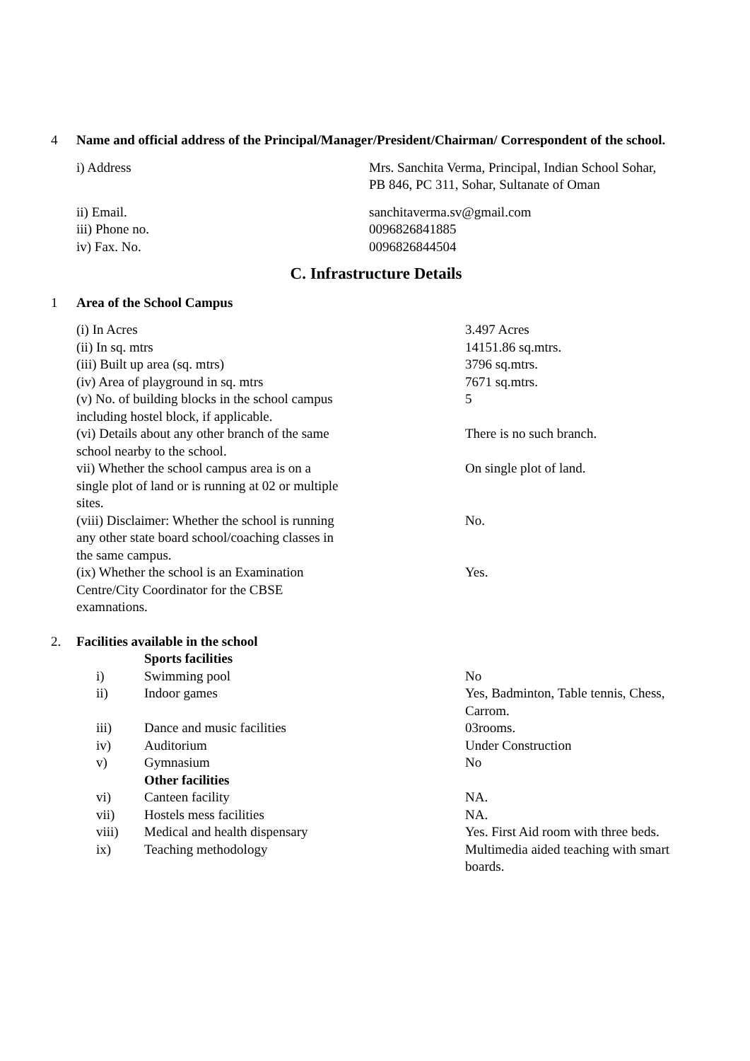4 Name and official address of the Principal/Manager/President/Chairman/ Correspondent of the school.
| i) Address | Mrs. Sanchita Verma, Principal, Indian School Sohar, PB 846, PC 311, Sohar, Sultanate of Oman |
| ii) Email. | sanchitaverma.sv@gmail.com |
| iii) Phone no. | 0096826841885 |
| iv) Fax. No. | 0096826844504 |
C. Infrastructure Details
1 Area of the School Campus
| (i) In Acres | 3.497 Acres |
| (ii) In sq. mtrs | 14151.86 sq.mtrs. |
| (iii) Built up area (sq. mtrs) | 3796 sq.mtrs. |
| (iv) Area of playground in sq. mtrs | 7671 sq.mtrs. |
| (v) No. of building blocks in the school campus including hostel block, if applicable. | 5 |
| (vi) Details about any other branch of the same school nearby to the school. | There is no such branch. |
| vii) Whether the school campus area is on a single plot of land or is running at 02 or multiple sites. | On single plot of land. |
| (viii) Disclaimer: Whether the school is running any other state board school/coaching classes in the same campus. | No. |
| (ix) Whether the school is an Examination Centre/City Coordinator for the CBSE examnations. | Yes. |
2. Facilities available in the school
| | Sports facilities | |
| i) | Swimming pool | No |
| ii) | Indoor games | Yes, Badminton, Table tennis, Chess, Carrom. |
| iii) | Dance and music facilities | 03rooms. |
| iv) | Auditorium | Under Construction |
| v) | Gymnasium | No |
| | Other facilities | |
| vi) | Canteen facility | NA. |
| vii) | Hostels mess facilities | NA. |
| viii) | Medical and health dispensary | Yes. First Aid room with three beds. |
| ix) | Teaching methodology | Multimedia aided teaching with smart boards. |